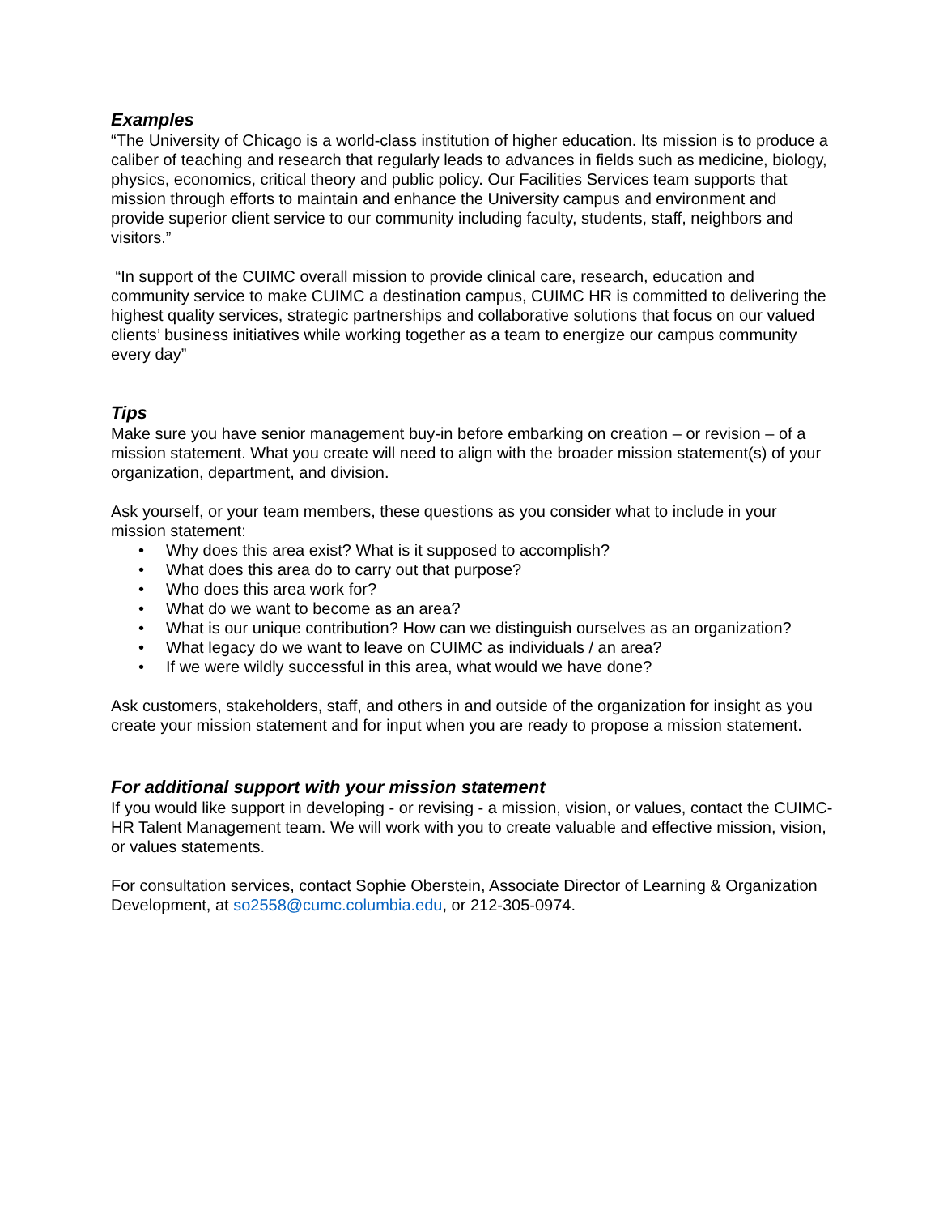Examples
“The University of Chicago is a world-class institution of higher education. Its mission is to produce a caliber of teaching and research that regularly leads to advances in fields such as medicine, biology, physics, economics, critical theory and public policy. Our Facilities Services team supports that mission through efforts to maintain and enhance the University campus and environment and provide superior client service to our community including faculty, students, staff, neighbors and visitors.”
“In support of the CUIMC overall mission to provide clinical care, research, education and community service to make CUIMC a destination campus, CUIMC HR is committed to delivering the highest quality services, strategic partnerships and collaborative solutions that focus on our valued clients’ business initiatives while working together as a team to energize our campus community every day”
Tips
Make sure you have senior management buy-in before embarking on creation – or revision – of a mission statement. What you create will need to align with the broader mission statement(s) of your organization, department, and division.
Ask yourself, or your team members, these questions as you consider what to include in your mission statement:
• Why does this area exist? What is it supposed to accomplish?
• What does this area do to carry out that purpose?
• Who does this area work for?
• What do we want to become as an area?
• What is our unique contribution? How can we distinguish ourselves as an organization?
• What legacy do we want to leave on CUIMC as individuals / an area?
• If we were wildly successful in this area, what would we have done?
Ask customers, stakeholders, staff, and others in and outside of the organization for insight as you create your mission statement and for input when you are ready to propose a mission statement.
For additional support with your mission statement
If you would like support in developing - or revising - a mission, vision, or values, contact the CUIMC-HR Talent Management team. We will work with you to create valuable and effective mission, vision, or values statements.
For consultation services, contact Sophie Oberstein, Associate Director of Learning & Organization Development, at so2558@cumc.columbia.edu, or 212-305-0974.